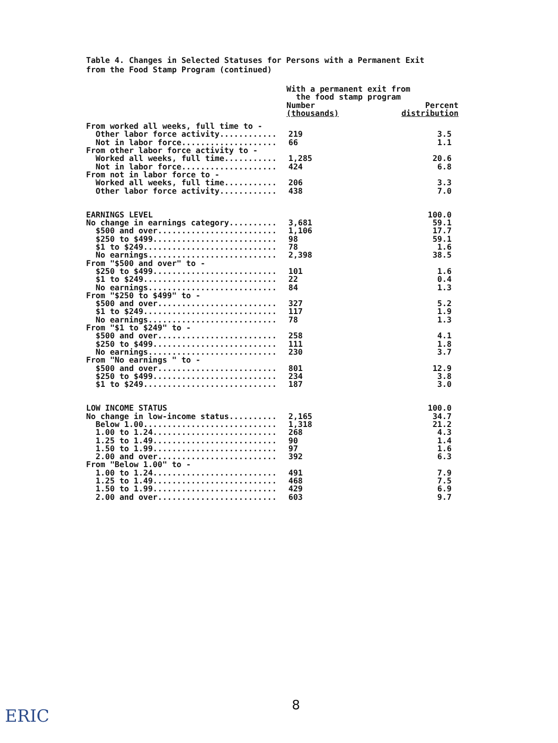Table 4. Changes in Selected Statuses for Persons with a Permanent Exit
from the Food Stamp Program (continued)
| | With a permanent exit from the food stamp program | |
| --- | --- | --- |
| | Number (thousands) | Percent distribution |
| From worked all weeks, full time to - | | |
| Other labor force activity............ | 219 | 3.5 |
| Not in labor force.................... | 66 | 1.1 |
| From other labor force activity to - | | |
| Worked all weeks, full time........... | 1,285 | 20.6 |
| Not in labor force.................... | 424 | 6.8 |
| From not in labor force to - | | |
| Worked all weeks, full time........... | 206 | 3.3 |
| Other labor force activity............ | 438 | 7.0 |
| EARNINGS LEVEL | | 100.0 |
| No change in earnings category.......... | 3,681 | 59.1 |
| $500 and over......................... | 1,106 | 17.7 |
| $250 to $499.......................... | 98 | 59.1 |
| $1 to $249............................ | 78 | 1.6 |
| No earnings........................... | 2,398 | 38.5 |
| From "$500 and over" to - | | |
| $250 to $499.......................... | 101 | 1.6 |
| $1 to $249............................ | 22 | 0.4 |
| No earnings........................... | 84 | 1.3 |
| From "$250 to $499" to - | | |
| $500 and over......................... | 327 | 5.2 |
| $1 to $249............................ | 117 | 1.9 |
| No earnings........................... | 78 | 1.3 |
| From "$1 to $249" to - | | |
| $500 and over......................... | 258 | 4.1 |
| $250 to $499.......................... | 111 | 1.8 |
| No earnings........................... | 230 | 3.7 |
| From "No earnings " to - | | |
| $500 and over......................... | 801 | 12.9 |
| $250 to $499.......................... | 234 | 3.8 |
| $1 to $249............................ | 187 | 3.0 |
| LOW INCOME STATUS | | 100.0 |
| No change in low-income status.......... | 2,165 | 34.7 |
| Below 1.00............................ | 1,318 | 21.2 |
| 1.00 to 1.24.......................... | 268 | 4.3 |
| 1.25 to 1.49.......................... | 90 | 1.4 |
| 1.50 to 1.99.......................... | 97 | 1.6 |
| 2.00 and over......................... | 392 | 6.3 |
| From "Below 1.00" to - | | |
| 1.00 to 1.24.......................... | 491 | 7.9 |
| 1.25 to 1.49.......................... | 468 | 7.5 |
| 1.50 to 1.99.......................... | 429 | 6.9 |
| 2.00 and over......................... | 603 | 9.7 |
8
ERIC